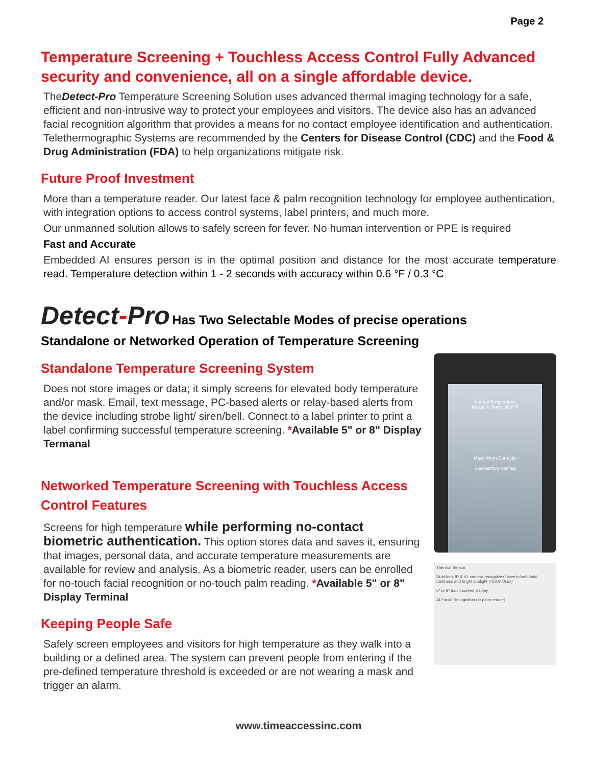Page 2
Temperature Screening + Touchless Access Control Fully Advanced security and convenience, all on a single affordable device.
TheDetect-Pro Temperature Screening Solution uses advanced thermal imaging technology for a safe, efficient and non-intrusive way to protect your employees and visitors. The device also has an advanced facial recognition algorithm that provides a means for no contact employee identification and authentication. Telethermographic Systems are recommended by the Centers for Disease Control (CDC) and the Food & Drug Administration (FDA) to help organizations mitigate risk.
Future Proof Investment
More than a temperature reader. Our latest face & palm recognition technology for employee authentication, with integration options to access control systems, label printers, and much more.
Our unmanned solution allows to safely screen for fever. No human intervention or PPE is required
Fast and Accurate
Embedded AI ensures person is in the optimal position and distance for the most accurate temperature read. Temperature detection within 1 - 2 seconds with accuracy within 0.6 °F / 0.3 °C
Detect-Pro Has Two Selectable Modes of precise operations
Standalone or Networked Operation of Temperature Screening
Standalone Temperature Screening System
Does not store images or data; it simply screens for elevated body temperature and/or mask. Email, text message, PC-based alerts or relay-based alerts from the device including strobe light/ siren/bell. Connect to a label printer to print a label confirming successful temperature screening. *Available 5" or 8" Display Termanal
Networked Temperature Screening with Touchless Access Control Features
Screens for high temperature while performing no-contact biometric authentication. This option stores data and saves it, ensuring that images, personal data, and accurate temperature measurements are available for review and analysis. As a biometric reader, users can be enrolled for no-touch facial recognition or no-touch palm reading. *Available 5" or 8" Display Terminal
Keeping People Safe
Safely screen employees and visitors for high temperature as they walk into a building or a defined area. The system can prevent people from entering if the pre-defined temperature threshold is exceeded or are not wearing a mask and trigger an alarm.
Normal Temperature
Measure Temp. 98.6°F
Mask Worn Correctly
Successfully verified
Thermal Sensor
Dual-lens IR & VL camera recognizes faces in both total darkness and bright sunlight (<50,000Lux)
5" or 8" touch screen display
AI Facial Recognition (or palm reader)
www.timeaccessinc.com